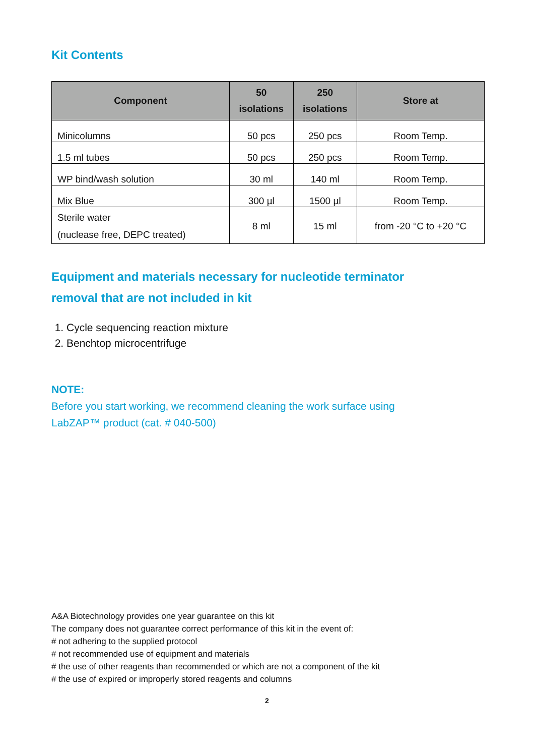Kit Contents
| Component | 50 isolations | 250 isolations | Store at |
| --- | --- | --- | --- |
| Minicolumns | 50 pcs | 250 pcs | Room Temp. |
| 1.5 ml tubes | 50 pcs | 250 pcs | Room Temp. |
| WP bind/wash solution | 30 ml | 140 ml | Room Temp. |
| Mix Blue | 300 µl | 1500 µl | Room Temp. |
| Sterile water (nuclease free, DEPC treated) | 8 ml | 15 ml | from -20 °C to +20 °C |
Equipment and materials necessary for nucleotide terminator
removal that are not included in kit
1. Cycle sequencing reaction mixture
2. Benchtop microcentrifuge
NOTE:
Before you start working, we recommend cleaning the work surface using
LabZAP™ product (cat. # 040-500)
A&A Biotechnology provides one year guarantee on this kit
The company does not guarantee correct performance of this kit in the event of:
# not adhering to the supplied protocol
# not recommended use of equipment and materials
# the use of other reagents than recommended or which are not a component of the kit
# the use of expired or improperly stored reagents and columns
2